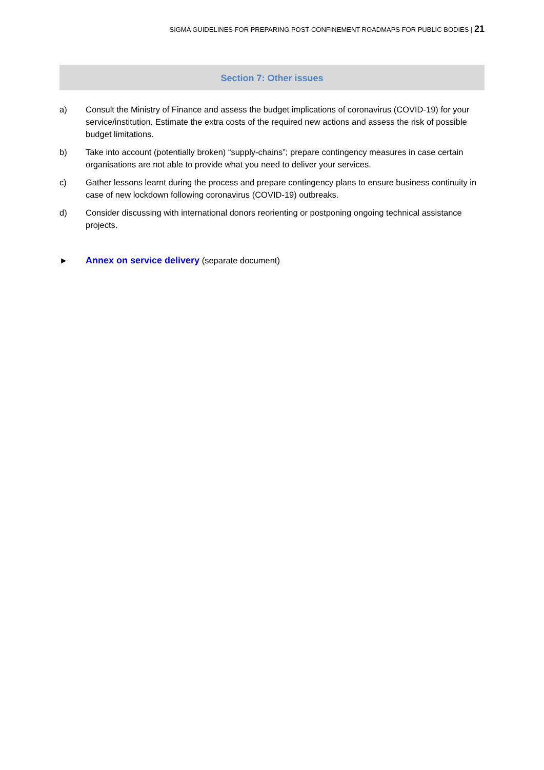SIGMA GUIDELINES FOR PREPARING POST-CONFINEMENT ROADMAPS FOR PUBLIC BODIES | 21
Section 7: Other issues
a) Consult the Ministry of Finance and assess the budget implications of coronavirus (COVID-19) for your service/institution. Estimate the extra costs of the required new actions and assess the risk of possible budget limitations.
b) Take into account (potentially broken) “supply-chains”; prepare contingency measures in case certain organisations are not able to provide what you need to deliver your services.
c) Gather lessons learnt during the process and prepare contingency plans to ensure business continuity in case of new lockdown following coronavirus (COVID-19) outbreaks.
d) Consider discussing with international donors reorienting or postponing ongoing technical assistance projects.
► Annex on service delivery (separate document)